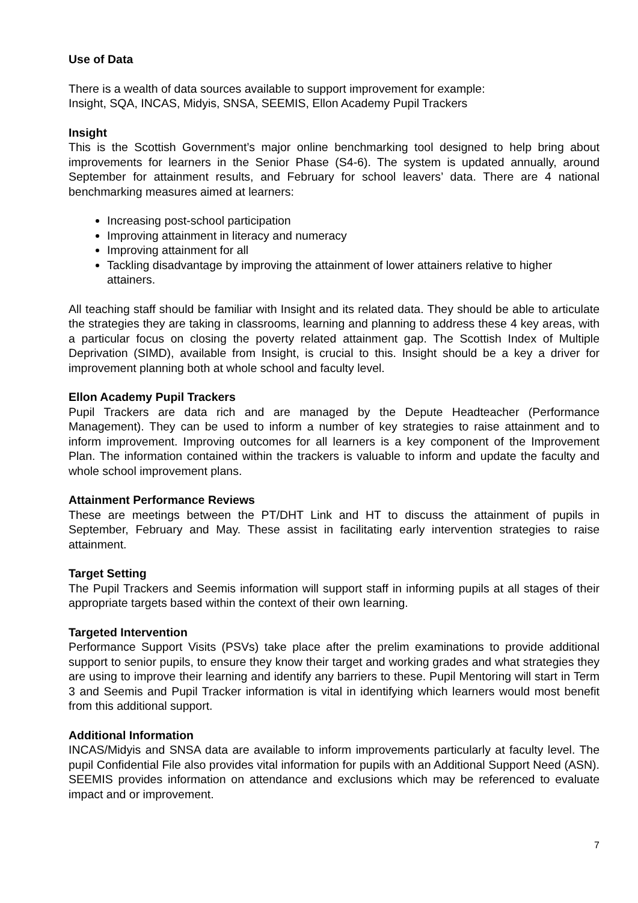Use of Data
There is a wealth of data sources available to support improvement for example:
Insight, SQA, INCAS, Midyis, SNSA, SEEMIS, Ellon Academy Pupil Trackers
Insight
This is the Scottish Government’s major online benchmarking tool designed to help bring about improvements for learners in the Senior Phase (S4-6). The system is updated annually, around September for attainment results, and February for school leavers’ data. There are 4 national benchmarking measures aimed at learners:
Increasing post-school participation
Improving attainment in literacy and numeracy
Improving attainment for all
Tackling disadvantage by improving the attainment of lower attainers relative to higher attainers.
All teaching staff should be familiar with Insight and its related data. They should be able to articulate the strategies they are taking in classrooms, learning and planning to address these 4 key areas, with a particular focus on closing the poverty related attainment gap. The Scottish Index of Multiple Deprivation (SIMD), available from Insight, is crucial to this. Insight should be a key a driver for improvement planning both at whole school and faculty level.
Ellon Academy Pupil Trackers
Pupil Trackers are data rich and are managed by the Depute Headteacher (Performance Management). They can be used to inform a number of key strategies to raise attainment and to inform improvement. Improving outcomes for all learners is a key component of the Improvement Plan. The information contained within the trackers is valuable to inform and update the faculty and whole school improvement plans.
Attainment Performance Reviews
These are meetings between the PT/DHT Link and HT to discuss the attainment of pupils in September, February and May. These assist in facilitating early intervention strategies to raise attainment.
Target Setting
The Pupil Trackers and Seemis information will support staff in informing pupils at all stages of their appropriate targets based within the context of their own learning.
Targeted Intervention
Performance Support Visits (PSVs) take place after the prelim examinations to provide additional support to senior pupils, to ensure they know their target and working grades and what strategies they are using to improve their learning and identify any barriers to these. Pupil Mentoring will start in Term 3 and Seemis and Pupil Tracker information is vital in identifying which learners would most benefit from this additional support.
Additional Information
INCAS/Midyis and SNSA data are available to inform improvements particularly at faculty level. The pupil Confidential File also provides vital information for pupils with an Additional Support Need (ASN). SEEMIS provides information on attendance and exclusions which may be referenced to evaluate impact and or improvement.
7